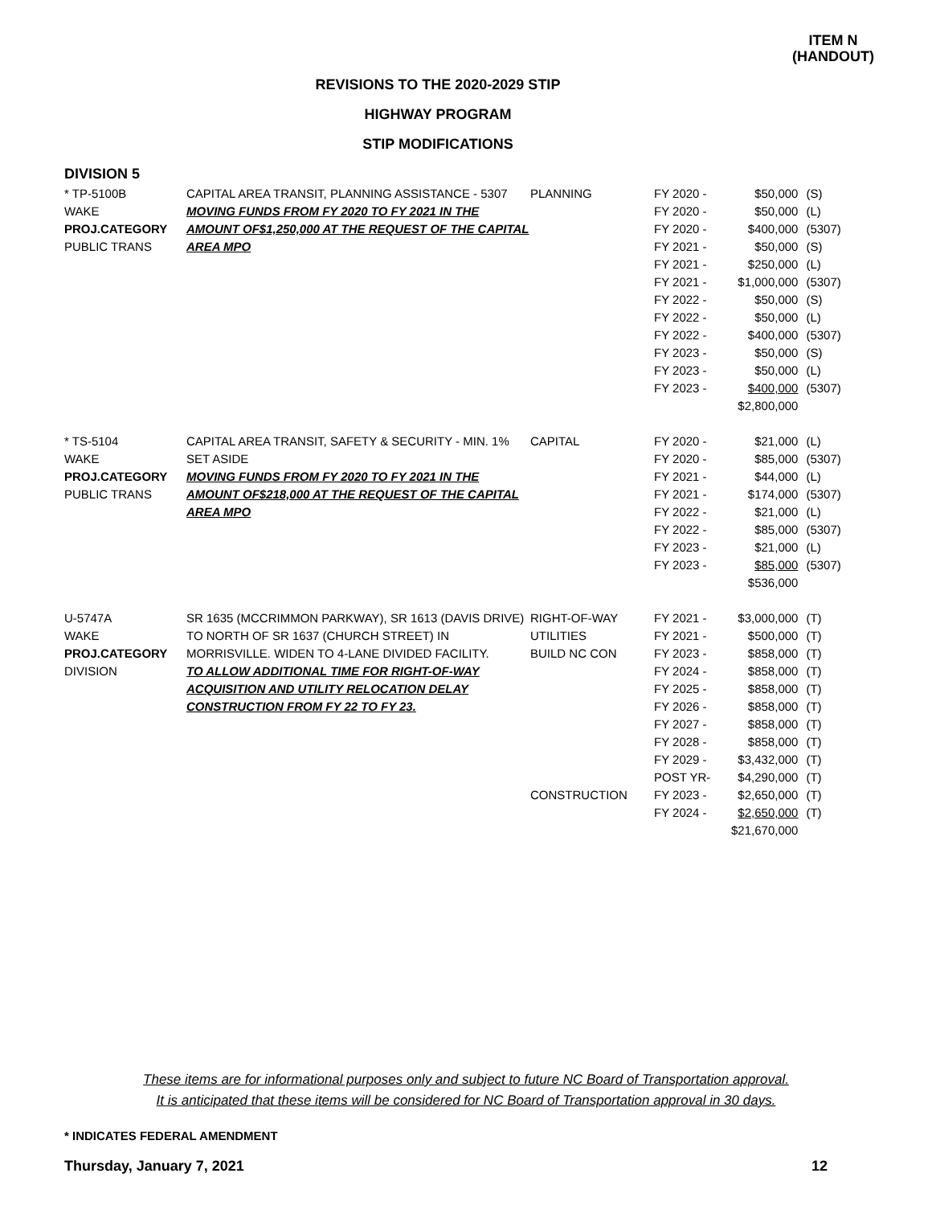ITEM N
(HANDOUT)
REVISIONS TO THE 2020-2029 STIP
HIGHWAY PROGRAM
STIP MODIFICATIONS
DIVISION 5
| * TP-5100B WAKE PROJ.CATEGORY PUBLIC TRANS | CAPITAL AREA TRANSIT, PLANNING ASSISTANCE - 5307 MOVING FUNDS FROM FY 2020 TO FY 2021 IN THE AMOUNT OF$1,250,000 AT THE REQUEST OF THE CAPITAL AREA MPO | PLANNING | FY 2020 - FY 2020 - FY 2020 - FY 2021 - FY 2021 - FY 2021 - FY 2022 - FY 2022 - FY 2022 - FY 2023 - FY 2023 - FY 2023 - | $50,000 $50,000 $400,000 $50,000 $250,000 $1,000,000 $50,000 $50,000 $400,000 $50,000 $50,000 $400,000 $2,800,000 | (S) (L) (5307) (S) (L) (5307) (S) (L) (5307) (S) (L) (5307) |
| * TS-5104 WAKE PROJ.CATEGORY PUBLIC TRANS | CAPITAL AREA TRANSIT, SAFETY & SECURITY - MIN. 1% SET ASIDE MOVING FUNDS FROM FY 2020 TO FY 2021 IN THE AMOUNT OF$218,000 AT THE REQUEST OF THE CAPITAL AREA MPO | CAPITAL | FY 2020 - FY 2020 - FY 2021 - FY 2021 - FY 2022 - FY 2022 - FY 2023 - FY 2023 - | $21,000 $85,000 $44,000 $174,000 $21,000 $85,000 $21,000 $85,000 $536,000 | (L) (5307) (L) (5307) (L) (5307) (L) (5307) |
| U-5747A WAKE PROJ.CATEGORY DIVISION | SR 1635 (MCCRIMMON PARKWAY), SR 1613 (DAVIS DRIVE) TO NORTH OF SR 1637 (CHURCH STREET) IN MORRISVILLE. WIDEN TO 4-LANE DIVIDED FACILITY. TO ALLOW ADDITIONAL TIME FOR RIGHT-OF-WAY ACQUISITION AND UTILITY RELOCATION DELAY CONSTRUCTION FROM FY 22 TO FY 23. | RIGHT-OF-WAY UTILITIES BUILD NC CON CONSTRUCTION | FY 2021 - FY 2021 - FY 2023 - FY 2024 - FY 2025 - FY 2026 - FY 2027 - FY 2028 - FY 2029 - POST YR- FY 2023 - FY 2024 - | $3,000,000 $500,000 $858,000 $858,000 $858,000 $858,000 $858,000 $858,000 $3,432,000 $4,290,000 $2,650,000 $2,650,000 $21,670,000 | (T) (T) (T) (T) (T) (T) (T) (T) (T) (T) (T) (T) |
These items are for informational purposes only and subject to future NC Board of Transportation approval.
It is anticipated that these items will be considered for NC Board of Transportation approval in 30 days.
* INDICATES FEDERAL AMENDMENT
Thursday, January 7, 2021 12